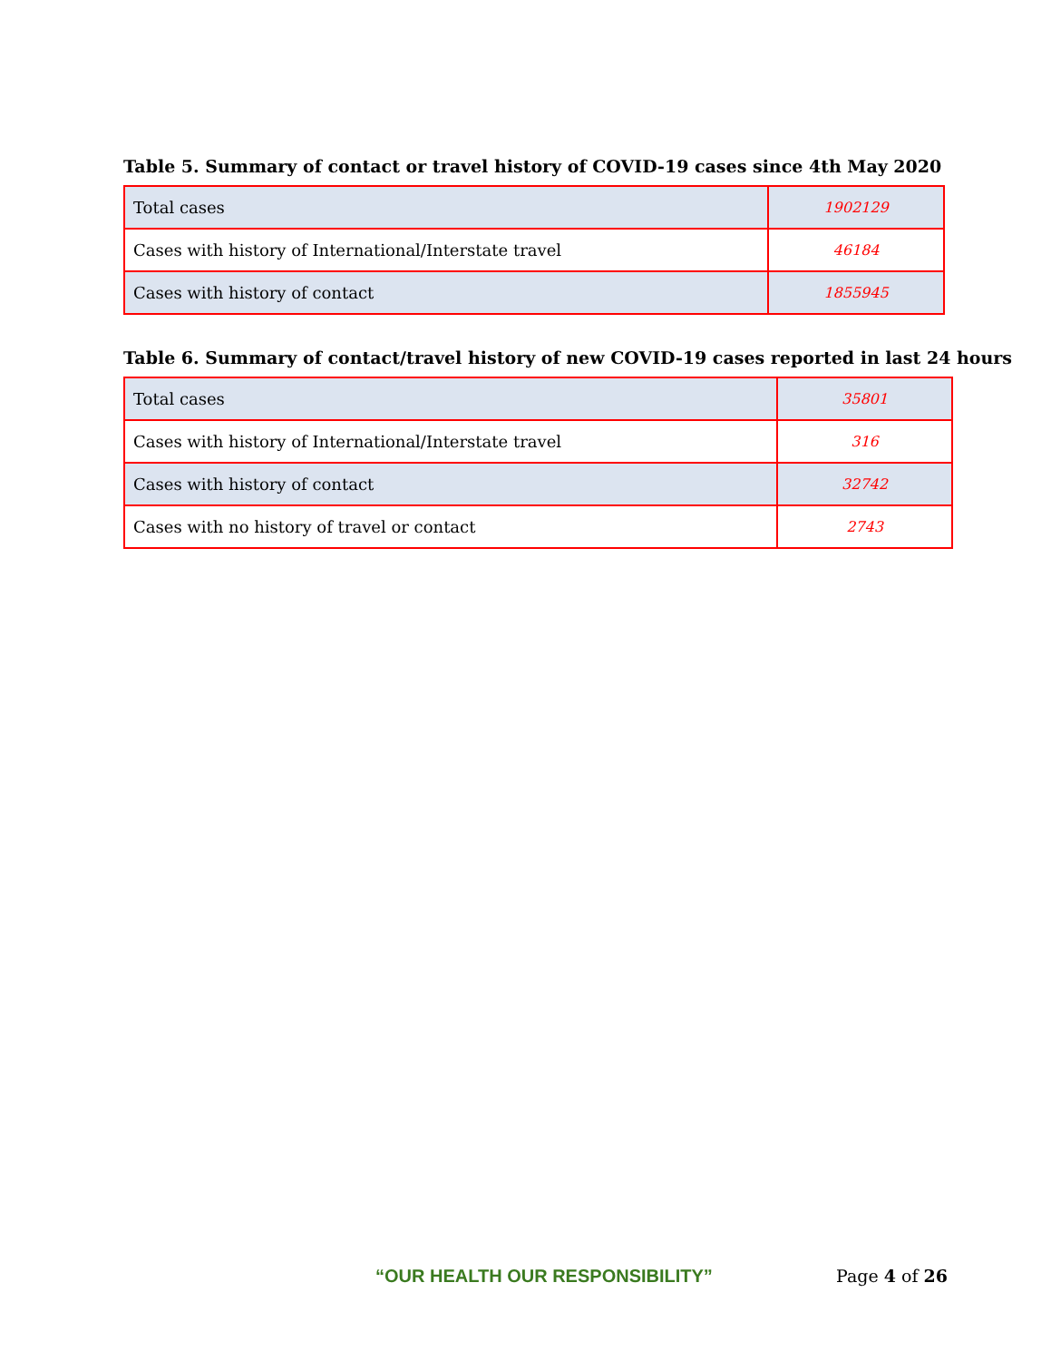Table 5. Summary of contact or travel history of COVID-19 cases since 4th May 2020
| Total cases | 1902129 |
| Cases with history of International/Interstate travel | 46184 |
| Cases with history of contact | 1855945 |
Table 6. Summary of contact/travel history of new COVID-19 cases reported in last 24 hours
| Total cases | 35801 |
| Cases with history of International/Interstate travel | 316 |
| Cases with history of contact | 32742 |
| Cases with no history of travel or contact | 2743 |
“OUR HEALTH OUR RESPONSIBILITY” Page 4 of 26